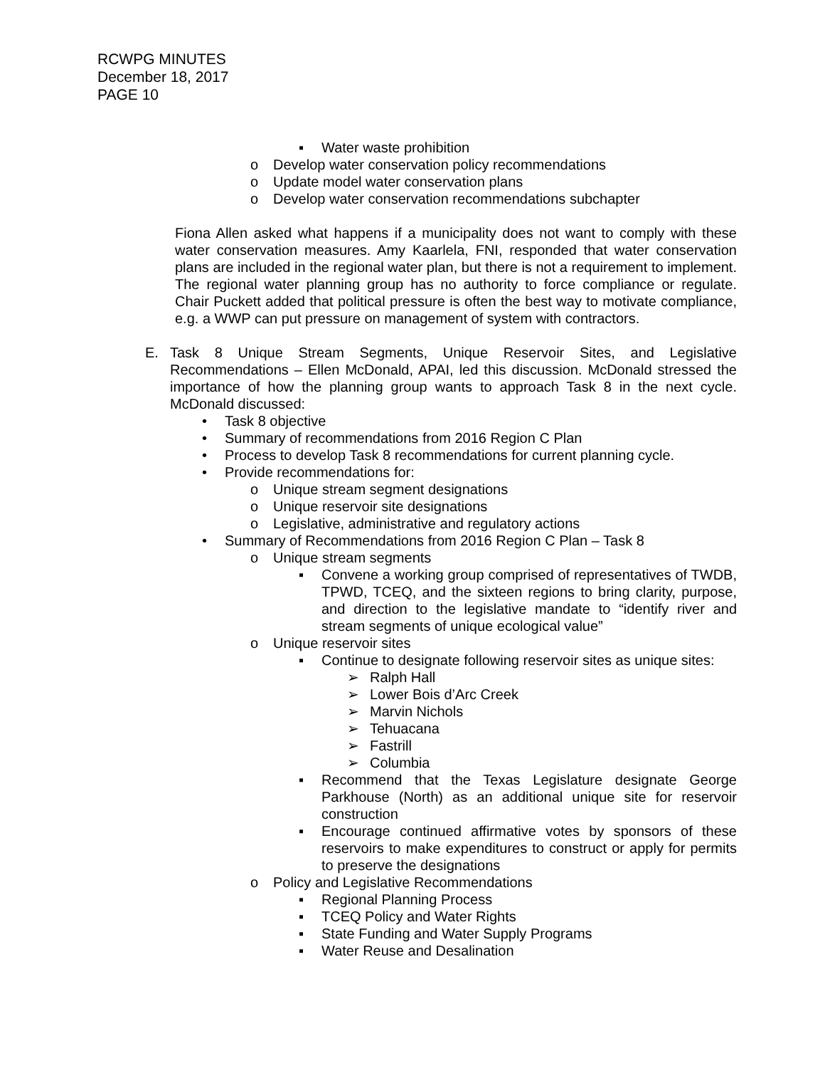RCWPG MINUTES
December 18, 2017
PAGE 10
▪ Water waste prohibition
o Develop water conservation policy recommendations
o Update model water conservation plans
o Develop water conservation recommendations subchapter
Fiona Allen asked what happens if a municipality does not want to comply with these water conservation measures. Amy Kaarlela, FNI, responded that water conservation plans are included in the regional water plan, but there is not a requirement to implement. The regional water planning group has no authority to force compliance or regulate. Chair Puckett added that political pressure is often the best way to motivate compliance, e.g. a WWP can put pressure on management of system with contractors.
E. Task 8 Unique Stream Segments, Unique Reservoir Sites, and Legislative Recommendations – Ellen McDonald, APAI, led this discussion. McDonald stressed the importance of how the planning group wants to approach Task 8 in the next cycle. McDonald discussed:
• Task 8 objective
• Summary of recommendations from 2016 Region C Plan
• Process to develop Task 8 recommendations for current planning cycle.
• Provide recommendations for:
o Unique stream segment designations
o Unique reservoir site designations
o Legislative, administrative and regulatory actions
• Summary of Recommendations from 2016 Region C Plan – Task 8
o Unique stream segments
▪ Convene a working group comprised of representatives of TWDB, TPWD, TCEQ, and the sixteen regions to bring clarity, purpose, and direction to the legislative mandate to “identify river and stream segments of unique ecological value”
o Unique reservoir sites
▪ Continue to designate following reservoir sites as unique sites:
➢ Ralph Hall
➢ Lower Bois d’Arc Creek
➢ Marvin Nichols
➢ Tehuacana
➢ Fastrill
➢ Columbia
▪ Recommend that the Texas Legislature designate George Parkhouse (North) as an additional unique site for reservoir construction
▪ Encourage continued affirmative votes by sponsors of these reservoirs to make expenditures to construct or apply for permits to preserve the designations
o Policy and Legislative Recommendations
▪ Regional Planning Process
▪ TCEQ Policy and Water Rights
▪ State Funding and Water Supply Programs
▪ Water Reuse and Desalination